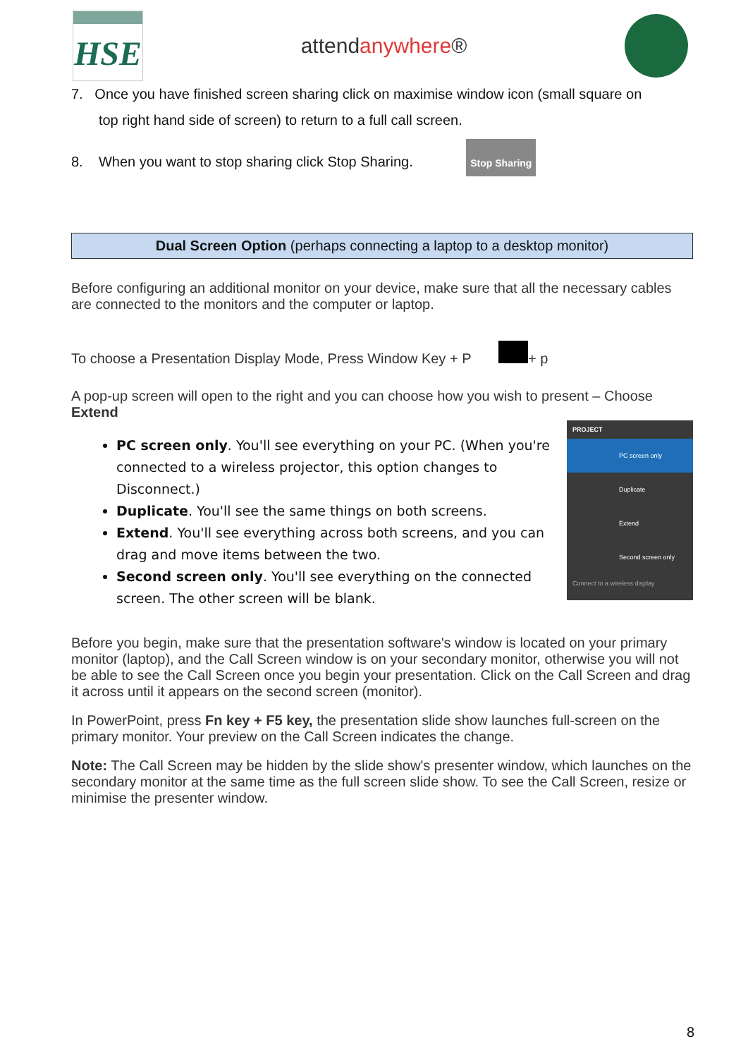HSE
attendanywhere®
7. Once you have finished screen sharing click on maximise window icon (small square on
top right hand side of screen) to return to a full call screen.
8. When you want to stop sharing click Stop Sharing. Stop Sharing
Dual Screen Option (perhaps connecting a laptop to a desktop monitor)
Before configuring an additional monitor on your device, make sure that all the necessary cables are connected to the monitors and the computer or laptop.
To choose a Presentation Display Mode, Press Window Key + P + p
A pop-up screen will open to the right and you can choose how you wish to present – Choose Extend
PROJECT
PC screen only
Duplicate
Extend
Second screen only
Connect to a wireless display
PC screen only. You'll see everything on your PC. (When you're connected to a wireless projector, this option changes to Disconnect.)
Duplicate. You'll see the same things on both screens.
Extend. You'll see everything across both screens, and you can drag and move items between the two.
Second screen only. You'll see everything on the connected screen. The other screen will be blank.
Before you begin, make sure that the presentation software's window is located on your primary monitor (laptop), and the Call Screen window is on your secondary monitor, otherwise you will not be able to see the Call Screen once you begin your presentation. Click on the Call Screen and drag it across until it appears on the second screen (monitor).
In PowerPoint, press Fn key + F5 key, the presentation slide show launches full-screen on the primary monitor. Your preview on the Call Screen indicates the change.
Note: The Call Screen may be hidden by the slide show's presenter window, which launches on the secondary monitor at the same time as the full screen slide show. To see the Call Screen, resize or minimise the presenter window.
8